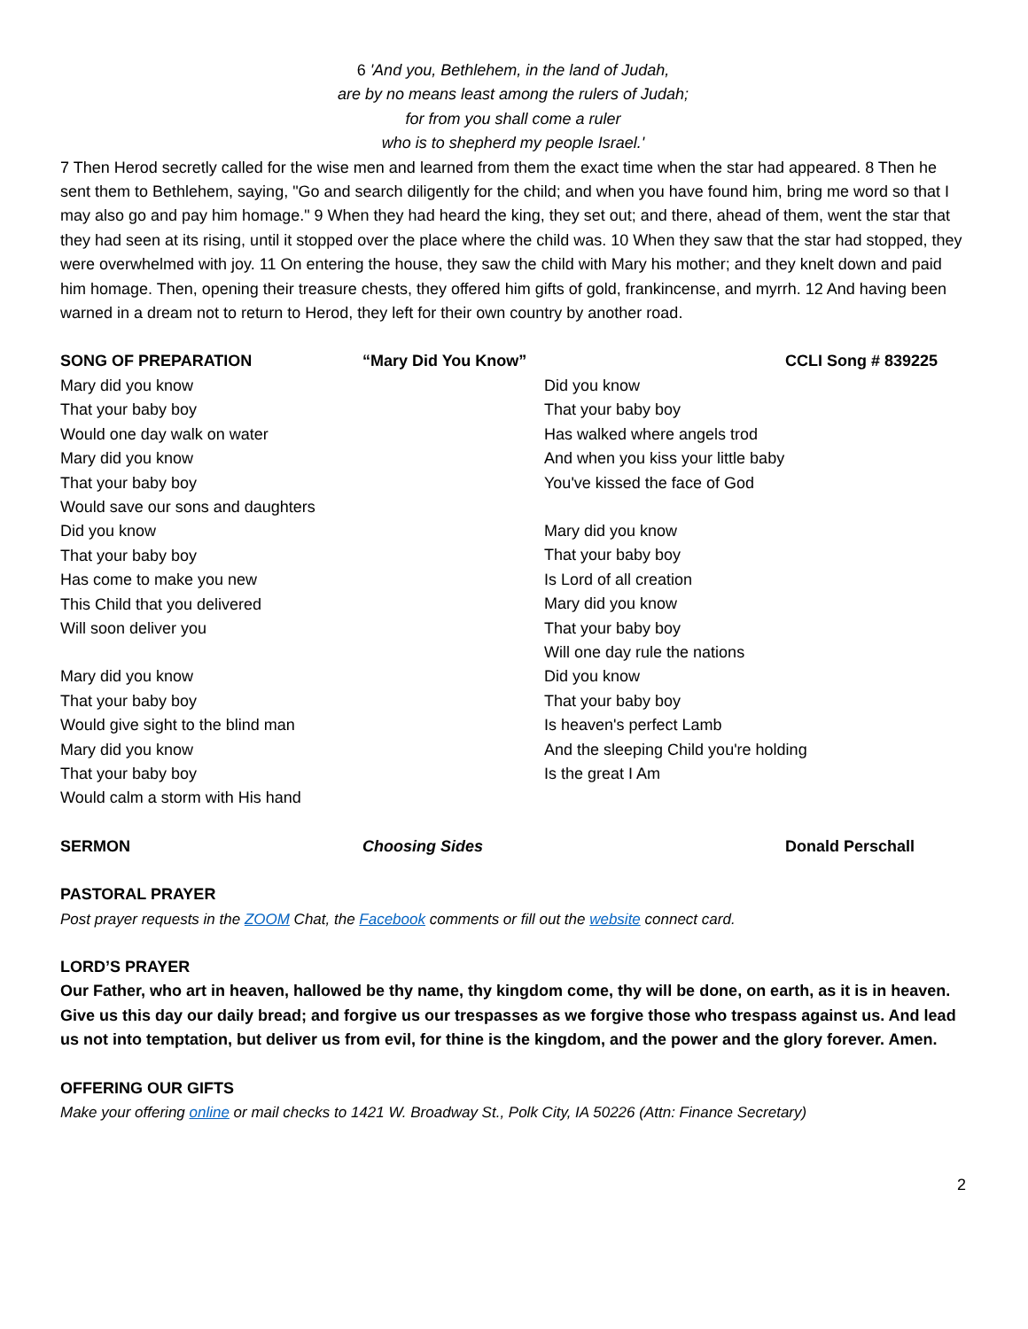6 'And you, Bethlehem, in the land of Judah,
are by no means least among the rulers of Judah;
for from you shall come a ruler
who is to shepherd my people Israel.'
7 Then Herod secretly called for the wise men and learned from them the exact time when the star had appeared. 8 Then he sent them to Bethlehem, saying, "Go and search diligently for the child; and when you have found him, bring me word so that I may also go and pay him homage." 9 When they had heard the king, they set out; and there, ahead of them, went the star that they had seen at its rising, until it stopped over the place where the child was. 10 When they saw that the star had stopped, they were overwhelmed with joy. 11 On entering the house, they saw the child with Mary his mother; and they knelt down and paid him homage. Then, opening their treasure chests, they offered him gifts of gold, frankincense, and myrrh. 12 And having been warned in a dream not to return to Herod, they left for their own country by another road.
SONG OF PREPARATION “Mary Did You Know” CCLI Song # 839225
Mary did you know
That your baby boy
Would one day walk on water
Mary did you know
That your baby boy
Would save our sons and daughters
Did you know
That your baby boy
Has come to make you new
This Child that you delivered
Will soon deliver you
Mary did you know
That your baby boy
Would give sight to the blind man
Mary did you know
That your baby boy
Would calm a storm with His hand
Did you know
That your baby boy
Has walked where angels trod
And when you kiss your little baby
You've kissed the face of God
Mary did you know
That your baby boy
Is Lord of all creation
Mary did you know
That your baby boy
Will one day rule the nations
Did you know
That your baby boy
Is heaven's perfect Lamb
And the sleeping Child you're holding
Is the great I Am
SERMON Choosing Sides Donald Perschall
PASTORAL PRAYER
Post prayer requests in the ZOOM Chat, the Facebook comments or fill out the website connect card.
LORD’S PRAYER
Our Father, who art in heaven, hallowed be thy name, thy kingdom come, thy will be done, on earth, as it is in heaven. Give us this day our daily bread; and forgive us our trespasses as we forgive those who trespass against us. And lead us not into temptation, but deliver us from evil, for thine is the kingdom, and the power and the glory forever. Amen.
OFFERING OUR GIFTS
Make your offering online or mail checks to 1421 W. Broadway St., Polk City, IA 50226 (Attn: Finance Secretary)
2